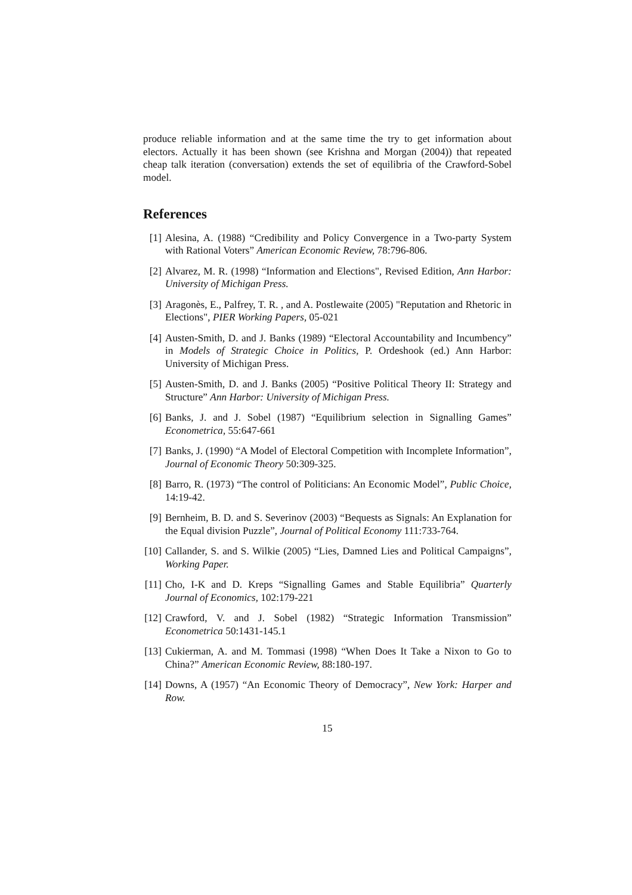produce reliable information and at the same time the try to get information about electors. Actually it has been shown (see Krishna and Morgan (2004)) that repeated cheap talk iteration (conversation) extends the set of equilibria of the Crawford-Sobel model.
References
[1] Alesina, A. (1988) “Credibility and Policy Convergence in a Two-party System with Rational Voters” American Economic Review, 78:796-806.
[2] Alvarez, M. R. (1998) “Information and Elections", Revised Edition, Ann Harbor: University of Michigan Press.
[3] Aragonès, E., Palfrey, T. R. , and A. Postlewaite (2005) "Reputation and Rhetoric in Elections", PIER Working Papers, 05-021
[4] Austen-Smith, D. and J. Banks (1989) “Electoral Accountability and Incumbency” in Models of Strategic Choice in Politics, P. Ordeshook (ed.) Ann Harbor: University of Michigan Press.
[5] Austen-Smith, D. and J. Banks (2005) “Positive Political Theory II: Strategy and Structure” Ann Harbor: University of Michigan Press.
[6] Banks, J. and J. Sobel (1987) “Equilibrium selection in Signalling Games” Econometrica, 55:647-661
[7] Banks, J. (1990) “A Model of Electoral Competition with Incomplete Information”, Journal of Economic Theory 50:309-325.
[8] Barro, R. (1973) “The control of Politicians: An Economic Model”, Public Choice, 14:19-42.
[9] Bernheim, B. D. and S. Severinov (2003) “Bequests as Signals: An Explanation for the Equal division Puzzle”, Journal of Political Economy 111:733-764.
[10] Callander, S. and S. Wilkie (2005) “Lies, Damned Lies and Political Campaigns”, Working Paper.
[11] Cho, I-K and D. Kreps “Signalling Games and Stable Equilibria” Quarterly Journal of Economics, 102:179-221
[12] Crawford, V. and J. Sobel (1982) “Strategic Information Transmission” Econometrica 50:1431-145.1
[13] Cukierman, A. and M. Tommasi (1998) “When Does It Take a Nixon to Go to China?” American Economic Review, 88:180-197.
[14] Downs, A (1957) “An Economic Theory of Democracy”, New York: Harper and Row.
15